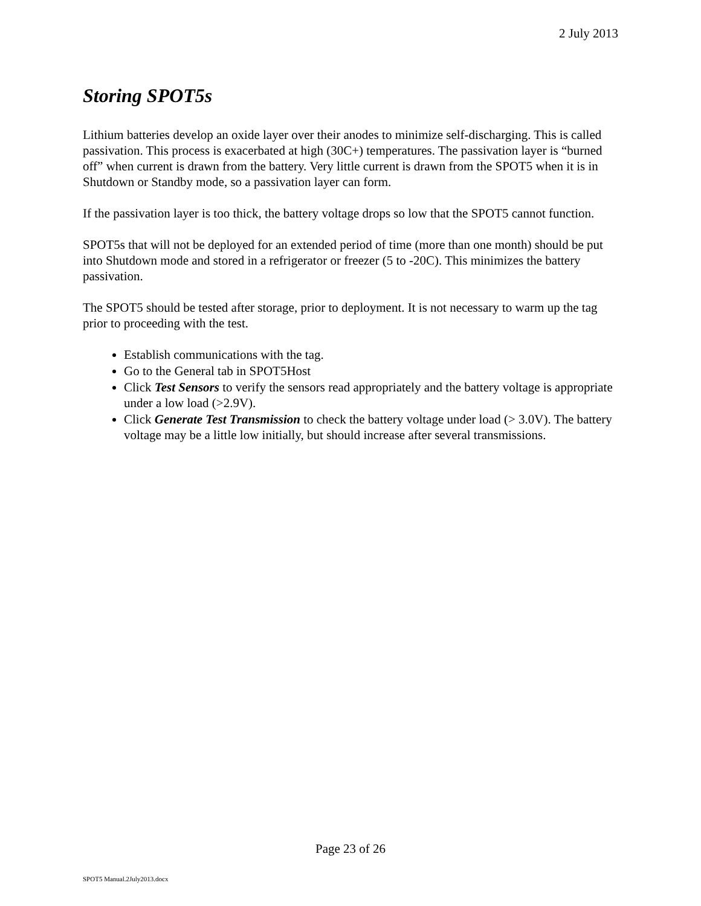2 July 2013
Storing SPOT5s
Lithium batteries develop an oxide layer over their anodes to minimize self-discharging. This is called passivation. This process is exacerbated at high (30C+) temperatures. The passivation layer is “burned off” when current is drawn from the battery. Very little current is drawn from the SPOT5 when it is in Shutdown or Standby mode, so a passivation layer can form.
If the passivation layer is too thick, the battery voltage drops so low that the SPOT5 cannot function.
SPOT5s that will not be deployed for an extended period of time (more than one month) should be put into Shutdown mode and stored in a refrigerator or freezer (5 to -20C). This minimizes the battery passivation.
The SPOT5 should be tested after storage, prior to deployment. It is not necessary to warm up the tag prior to proceeding with the test.
Establish communications with the tag.
Go to the General tab in SPOT5Host
Click Test Sensors to verify the sensors read appropriately and the battery voltage is appropriate under a low load (>2.9V).
Click Generate Test Transmission to check the battery voltage under load (> 3.0V). The battery voltage may be a little low initially, but should increase after several transmissions.
Page 23 of 26
SPOT5 Manual.2July2013.docx